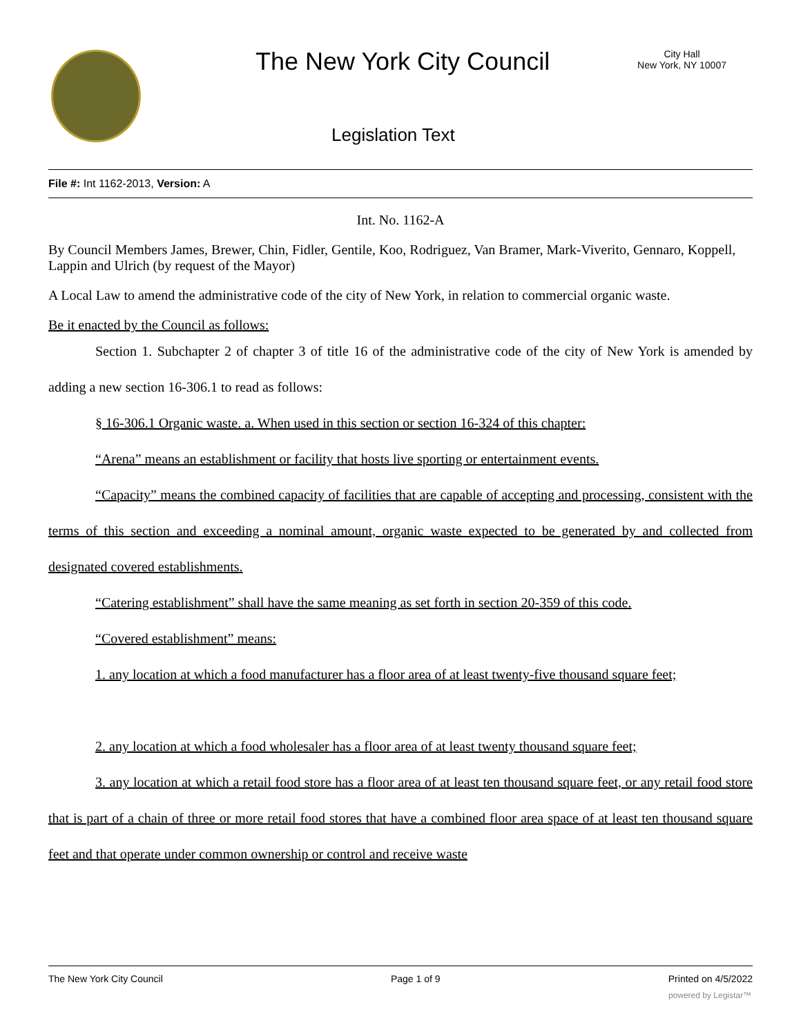The New York City Council
City Hall
New York, NY 10007
Legislation Text
File #: Int 1162-2013, Version: A
Int. No. 1162-A
By Council Members James, Brewer, Chin, Fidler, Gentile, Koo, Rodriguez, Van Bramer, Mark-Viverito, Gennaro, Koppell, Lappin and Ulrich (by request of the Mayor)
A Local Law to amend the administrative code of the city of New York, in relation to commercial organic waste.
Be it enacted by the Council as follows:
Section 1. Subchapter 2 of chapter 3 of title 16 of the administrative code of the city of New York is amended by adding a new section 16-306.1 to read as follows:
§ 16-306.1 Organic waste. a. When used in this section or section 16-324 of this chapter:
“Arena” means an establishment or facility that hosts live sporting or entertainment events.
“Capacity” means the combined capacity of facilities that are capable of accepting and processing, consistent with the terms of this section and exceeding a nominal amount, organic waste expected to be generated by and collected from designated covered establishments.
“Catering establishment” shall have the same meaning as set forth in section 20-359 of this code.
“Covered establishment” means:
1. any location at which a food manufacturer has a floor area of at least twenty-five thousand square feet;
2. any location at which a food wholesaler has a floor area of at least twenty thousand square feet;
3. any location at which a retail food store has a floor area of at least ten thousand square feet, or any retail food store that is part of a chain of three or more retail food stores that have a combined floor area space of at least ten thousand square feet and that operate under common ownership or control and receive waste
The New York City Council Page 1 of 9 Printed on 4/5/2022
powered by Legistar™